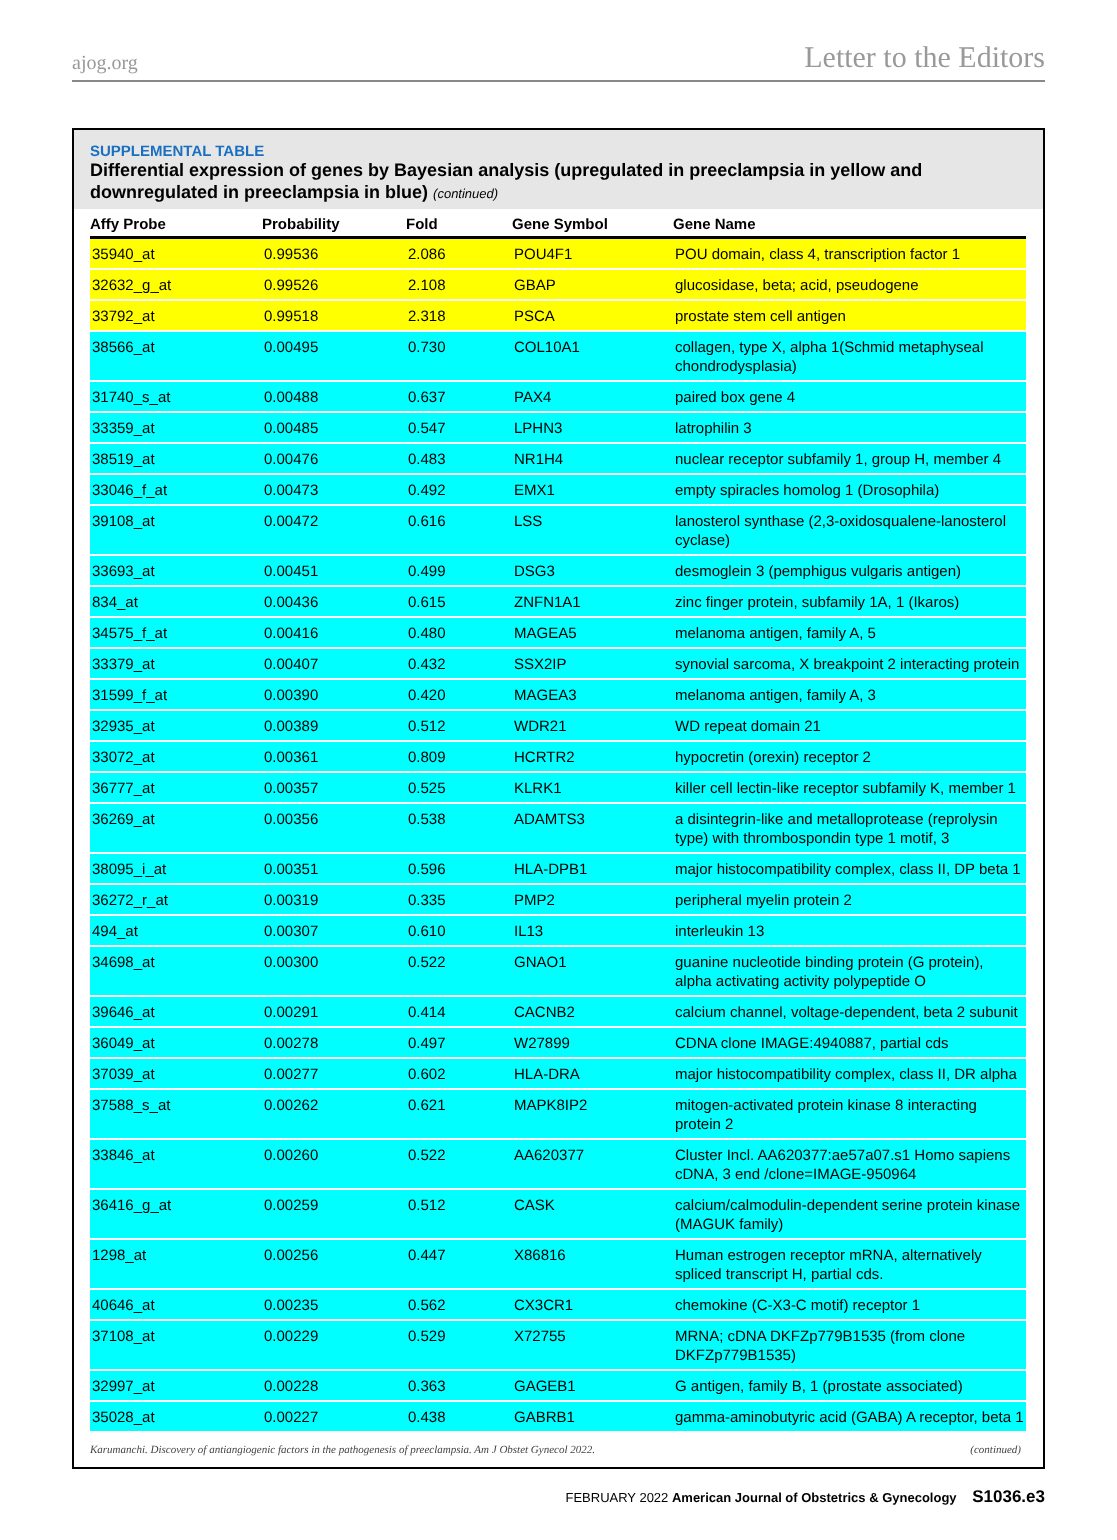ajog.org Letter to the Editors
SUPPLEMENTAL TABLE
Differential expression of genes by Bayesian analysis (upregulated in preeclampsia in yellow and downregulated in preeclampsia in blue) (continued)
| Affy Probe | Probability | Fold | Gene Symbol | Gene Name |
| --- | --- | --- | --- | --- |
| 35940_at | 0.99536 | 2.086 | POU4F1 | POU domain, class 4, transcription factor 1 |
| 32632_g_at | 0.99526 | 2.108 | GBAP | glucosidase, beta; acid, pseudogene |
| 33792_at | 0.99518 | 2.318 | PSCA | prostate stem cell antigen |
| 38566_at | 0.00495 | 0.730 | COL10A1 | collagen, type X, alpha 1(Schmid metaphyseal chondrodysplasia) |
| 31740_s_at | 0.00488 | 0.637 | PAX4 | paired box gene 4 |
| 33359_at | 0.00485 | 0.547 | LPHN3 | latrophilin 3 |
| 38519_at | 0.00476 | 0.483 | NR1H4 | nuclear receptor subfamily 1, group H, member 4 |
| 33046_f_at | 0.00473 | 0.492 | EMX1 | empty spiracles homolog 1 (Drosophila) |
| 39108_at | 0.00472 | 0.616 | LSS | lanosterol synthase (2,3-oxidosqualene-lanosterol cyclase) |
| 33693_at | 0.00451 | 0.499 | DSG3 | desmoglein 3 (pemphigus vulgaris antigen) |
| 834_at | 0.00436 | 0.615 | ZNFN1A1 | zinc finger protein, subfamily 1A, 1 (Ikaros) |
| 34575_f_at | 0.00416 | 0.480 | MAGEA5 | melanoma antigen, family A, 5 |
| 33379_at | 0.00407 | 0.432 | SSX2IP | synovial sarcoma, X breakpoint 2 interacting protein |
| 31599_f_at | 0.00390 | 0.420 | MAGEA3 | melanoma antigen, family A, 3 |
| 32935_at | 0.00389 | 0.512 | WDR21 | WD repeat domain 21 |
| 33072_at | 0.00361 | 0.809 | HCRTR2 | hypocretin (orexin) receptor 2 |
| 36777_at | 0.00357 | 0.525 | KLRK1 | killer cell lectin-like receptor subfamily K, member 1 |
| 36269_at | 0.00356 | 0.538 | ADAMTS3 | a disintegrin-like and metalloprotease (reprolysin type) with thrombospondin type 1 motif, 3 |
| 38095_i_at | 0.00351 | 0.596 | HLA-DPB1 | major histocompatibility complex, class II, DP beta 1 |
| 36272_r_at | 0.00319 | 0.335 | PMP2 | peripheral myelin protein 2 |
| 494_at | 0.00307 | 0.610 | IL13 | interleukin 13 |
| 34698_at | 0.00300 | 0.522 | GNAO1 | guanine nucleotide binding protein (G protein), alpha activating activity polypeptide O |
| 39646_at | 0.00291 | 0.414 | CACNB2 | calcium channel, voltage-dependent, beta 2 subunit |
| 36049_at | 0.00278 | 0.497 | W27899 | CDNA clone IMAGE:4940887, partial cds |
| 37039_at | 0.00277 | 0.602 | HLA-DRA | major histocompatibility complex, class II, DR alpha |
| 37588_s_at | 0.00262 | 0.621 | MAPK8IP2 | mitogen-activated protein kinase 8 interacting protein 2 |
| 33846_at | 0.00260 | 0.522 | AA620377 | Cluster Incl. AA620377:ae57a07.s1 Homo sapiens cDNA, 3 end /clone=IMAGE-950964 |
| 36416_g_at | 0.00259 | 0.512 | CASK | calcium/calmodulin-dependent serine protein kinase (MAGUK family) |
| 1298_at | 0.00256 | 0.447 | X86816 | Human estrogen receptor mRNA, alternatively spliced transcript H, partial cds. |
| 40646_at | 0.00235 | 0.562 | CX3CR1 | chemokine (C-X3-C motif) receptor 1 |
| 37108_at | 0.00229 | 0.529 | X72755 | MRNA; cDNA DKFZp779B1535 (from clone DKFZp779B1535) |
| 32997_at | 0.00228 | 0.363 | GAGEB1 | G antigen, family B, 1 (prostate associated) |
| 35028_at | 0.00227 | 0.438 | GABRB1 | gamma-aminobutyric acid (GABA) A receptor, beta 1 |
Karumanchi. Discovery of antiangiogenic factors in the pathogenesis of preeclampsia. Am J Obstet Gynecol 2022. (continued)
FEBRUARY 2022 American Journal of Obstetrics & Gynecology S1036.e3